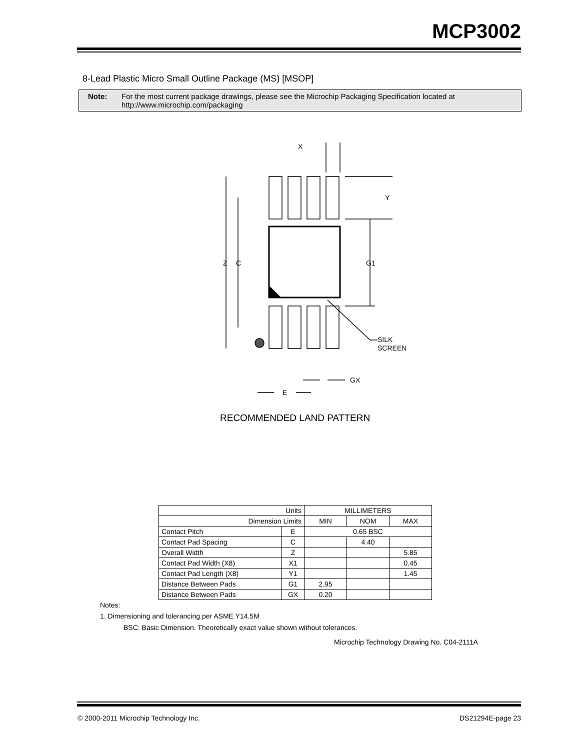MCP3002
8-Lead Plastic Micro Small Outline Package (MS) [MSOP]
Note: For the most current package drawings, please see the Microchip Packaging Specification located at http://www.microchip.com/packaging
X
Y
Z
C
G1
SILK
SCREEN
GX
E
RECOMMENDED LAND PATTERN
| Units | | MILLIMETERS | | |
| --- | --- | --- | --- | --- |
| Dimension Limits | | MIN | NOM | MAX |
| Contact Pitch | E | 0.65 BSC | | |
| Contact Pad Spacing | C | | 4.40 | |
| Overall Width | Z | | | 5.85 |
| Contact Pad Width (X8) | X1 | | | 0.45 |
| Contact Pad Length (X8) | Y1 | | | 1.45 |
| Distance Between Pads | G1 | 2.95 | | |
| Distance Between Pads | GX | 0.20 | | |
Notes:
1. Dimensioning and tolerancing per ASME Y14.5M
BSC: Basic Dimension. Theoretically exact value shown without tolerances.
Microchip Technology Drawing No. C04-2111A
© 2000-2011 Microchip Technology Inc.
DS21294E-page 23